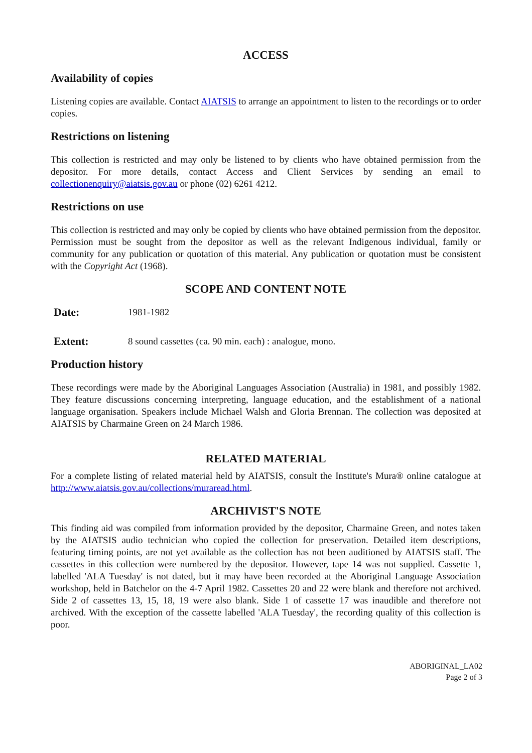ACCESS
Availability of copies
Listening copies are available. Contact AIATSIS to arrange an appointment to listen to the recordings or to order copies.
Restrictions on listening
This collection is restricted and may only be listened to by clients who have obtained permission from the depositor. For more details, contact Access and Client Services by sending an email to collectionenquiry@aiatsis.gov.au or phone (02) 6261 4212.
Restrictions on use
This collection is restricted and may only be copied by clients who have obtained permission from the depositor. Permission must be sought from the depositor as well as the relevant Indigenous individual, family or community for any publication or quotation of this material. Any publication or quotation must be consistent with the Copyright Act (1968).
SCOPE AND CONTENT NOTE
Date: 1981-1982
Extent: 8 sound cassettes (ca. 90 min. each) : analogue, mono.
Production history
These recordings were made by the Aboriginal Languages Association (Australia) in 1981, and possibly 1982. They feature discussions concerning interpreting, language education, and the establishment of a national language organisation. Speakers include Michael Walsh and Gloria Brennan. The collection was deposited at AIATSIS by Charmaine Green on 24 March 1986.
RELATED MATERIAL
For a complete listing of related material held by AIATSIS, consult the Institute's Mura® online catalogue at http://www.aiatsis.gov.au/collections/muraread.html.
ARCHIVIST'S NOTE
This finding aid was compiled from information provided by the depositor, Charmaine Green, and notes taken by the AIATSIS audio technician who copied the collection for preservation. Detailed item descriptions, featuring timing points, are not yet available as the collection has not been auditioned by AIATSIS staff. The cassettes in this collection were numbered by the depositor. However, tape 14 was not supplied. Cassette 1, labelled 'ALA Tuesday' is not dated, but it may have been recorded at the Aboriginal Language Association workshop, held in Batchelor on the 4-7 April 1982. Cassettes 20 and 22 were blank and therefore not archived. Side 2 of cassettes 13, 15, 18, 19 were also blank. Side 1 of cassette 17 was inaudible and therefore not archived. With the exception of the cassette labelled 'ALA Tuesday', the recording quality of this collection is poor.
ABORIGINAL_LA02
Page 2 of 3